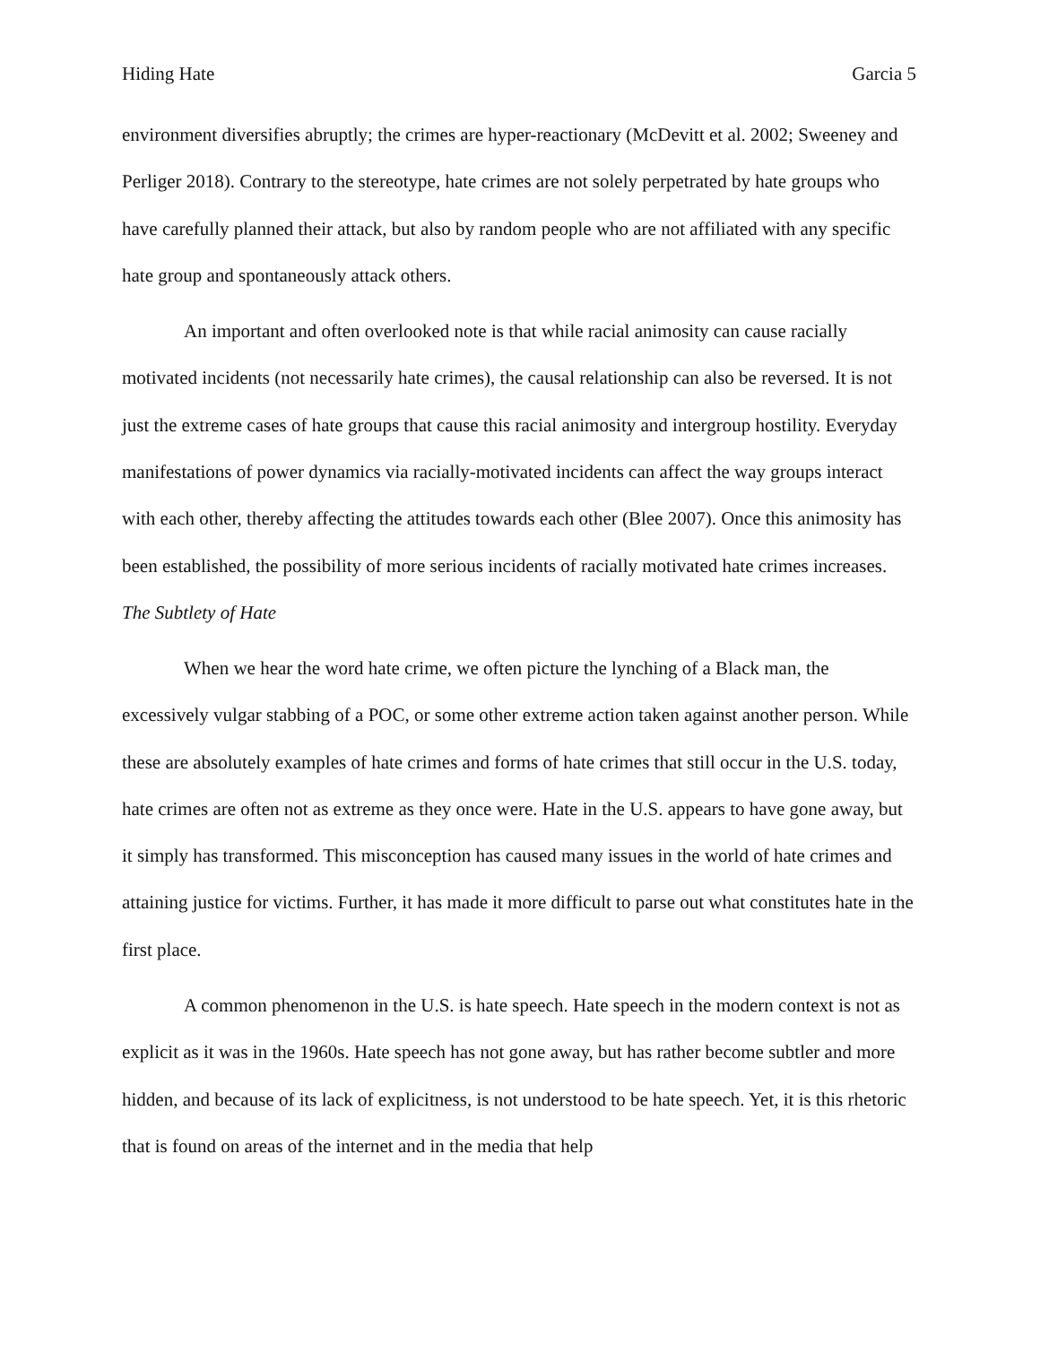Hiding Hate Garcia 5
environment diversifies abruptly; the crimes are hyper-reactionary (McDevitt et al. 2002; Sweeney and Perliger 2018). Contrary to the stereotype, hate crimes are not solely perpetrated by hate groups who have carefully planned their attack, but also by random people who are not affiliated with any specific hate group and spontaneously attack others.
An important and often overlooked note is that while racial animosity can cause racially motivated incidents (not necessarily hate crimes), the causal relationship can also be reversed. It is not just the extreme cases of hate groups that cause this racial animosity and intergroup hostility. Everyday manifestations of power dynamics via racially-motivated incidents can affect the way groups interact with each other, thereby affecting the attitudes towards each other (Blee 2007). Once this animosity has been established, the possibility of more serious incidents of racially motivated hate crimes increases.
The Subtlety of Hate
When we hear the word hate crime, we often picture the lynching of a Black man, the excessively vulgar stabbing of a POC, or some other extreme action taken against another person. While these are absolutely examples of hate crimes and forms of hate crimes that still occur in the U.S. today, hate crimes are often not as extreme as they once were. Hate in the U.S. appears to have gone away, but it simply has transformed. This misconception has caused many issues in the world of hate crimes and attaining justice for victims. Further, it has made it more difficult to parse out what constitutes hate in the first place.
A common phenomenon in the U.S. is hate speech. Hate speech in the modern context is not as explicit as it was in the 1960s. Hate speech has not gone away, but has rather become subtler and more hidden, and because of its lack of explicitness, is not understood to be hate speech. Yet, it is this rhetoric that is found on areas of the internet and in the media that help